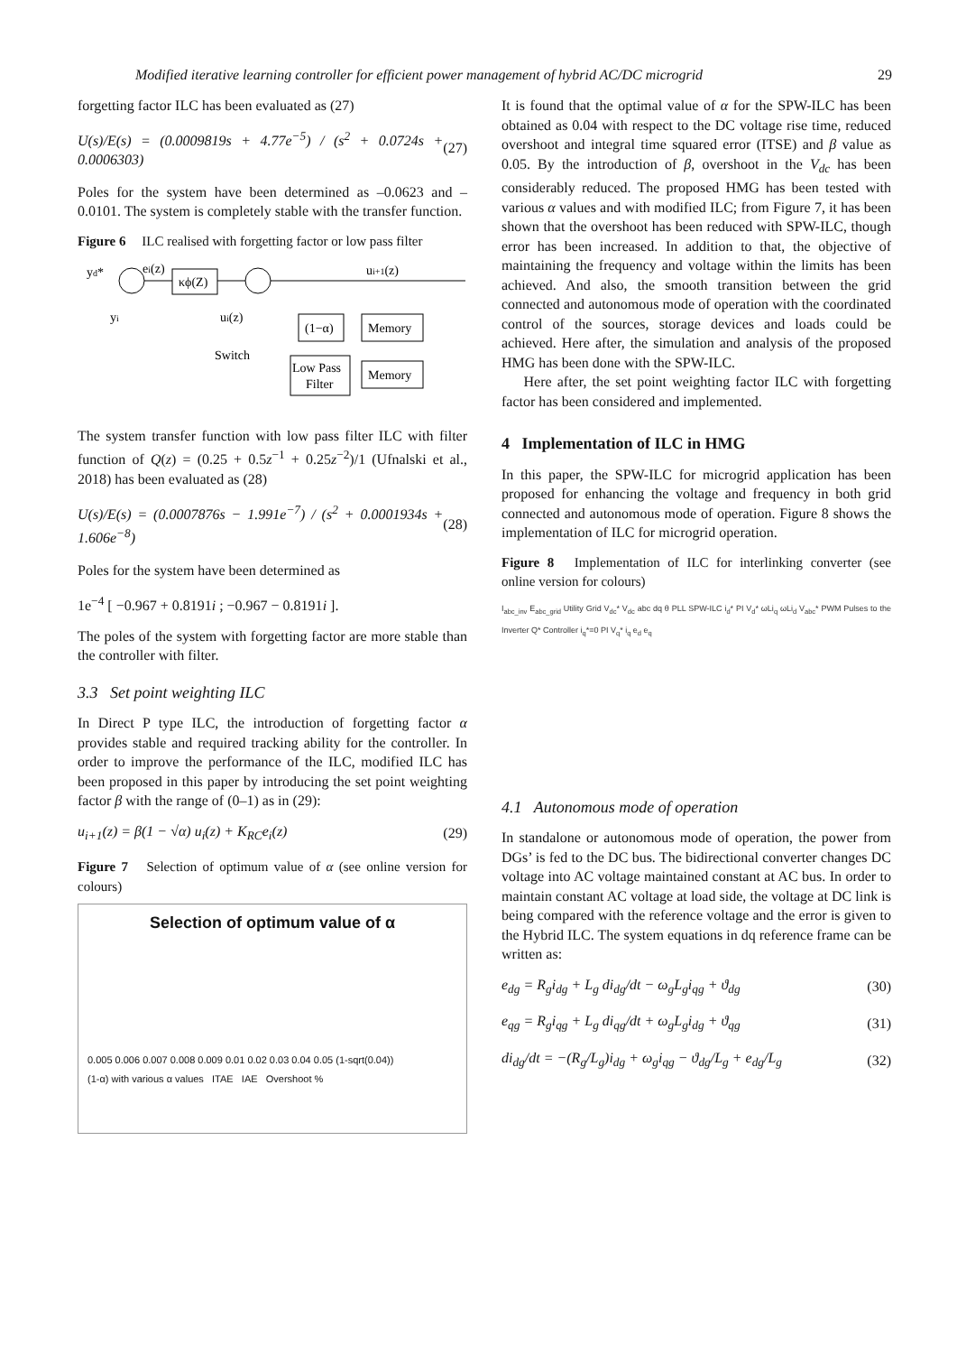Modified iterative learning controller for efficient power management of hybrid AC/DC microgrid 29
forgetting factor ILC has been evaluated as (27)
U(s)/E(s) = (0.0009819s + 4.77e<sup>−5</sup>) / (s<sup>2</sup> + 0.0724s + 0.0006303) (27)
Poles for the system have been determined as –0.0623 and –0.0101. The system is completely stable with the transfer function.
Figure 6 ILC realised with forgetting factor or low pass filter
yd*
ei(z)
κϕ(Z)
ui+1(z)
yi
ui(z)
(1−α)
Memory
Switch
Low Pass
Filter
Memory
The system transfer function with low pass filter ILC with filter function of Q(z) = (0.25 + 0.5z<sup>−1</sup> + 0.25z<sup>−2</sup>)/1 (Ufnalski et al., 2018) has been evaluated as (28)
U(s)/E(s) = (0.0007876s − 1.991e<sup>−7</sup>) / (s<sup>2</sup> + 0.0001934s + 1.606e<sup>−8</sup>) (28)
Poles for the system have been determined as
1e<sup>−4</sup> [ −0.967 + 0.8191i ; −0.967 − 0.8191i ].
The poles of the system with forgetting factor are more stable than the controller with filter.
3.3 Set point weighting ILC
In Direct P type ILC, the introduction of forgetting factor α provides stable and required tracking ability for the controller. In order to improve the performance of the ILC, modified ILC has been proposed in this paper by introducing the set point weighting factor β with the range of (0–1) as in (29):
u<sub>i+1</sub>(z) = β(1 − √α) u<sub>i</sub>(z) + K<sub>RC</sub>e<sub>i</sub>(z) (29)
Figure 7 Selection of optimum value of α (see online version for colours)
Selection of optimum value of α
0.005 0.006 0.007 0.008 0.009 0.01 0.02 0.03 0.04 0.05 (1-sqrt(0.04))
(1-α) with various α values ITAE IAE Overshoot %
It is found that the optimal value of α for the SPW-ILC has been obtained as 0.04 with respect to the DC voltage rise time, reduced overshoot and integral time squared error (ITSE) and β value as 0.05. By the introduction of β, overshoot in the V<sub>dc</sub> has been considerably reduced. The proposed HMG has been tested with various α values and with modified ILC; from Figure 7, it has been shown that the overshoot has been reduced with SPW-ILC, though error has been increased. In addition to that, the objective of maintaining the frequency and voltage within the limits has been achieved. And also, the smooth transition between the grid connected and autonomous mode of operation with the coordinated control of the sources, storage devices and loads could be achieved. Here after, the simulation and analysis of the proposed HMG has been done with the SPW-ILC.
Here after, the set point weighting factor ILC with forgetting factor has been considered and implemented.
4 Implementation of ILC in HMG
In this paper, the SPW-ILC for microgrid application has been proposed for enhancing the voltage and frequency in both grid connected and autonomous mode of operation. Figure 8 shows the implementation of ILC for microgrid operation.
Figure 8 Implementation of ILC for interlinking converter (see online version for colours)
I<sub>abc_inv</sub> E<sub>abc_grid</sub> Utility Grid V<sub>dc</sub>* V<sub>dc</sub> abc dq θ PLL SPW-ILC i<sub>d</sub>* PI V<sub>d</sub>* ωLi<sub>q</sub> ωLi<sub>d</sub> V<sub>abc</sub>* PWM Pulses to the Inverter Q* Controller i<sub>q</sub>*=0 PI V<sub>q</sub>* i<sub>q</sub> e<sub>d</sub> e<sub>q</sub>
4.1 Autonomous mode of operation
In standalone or autonomous mode of operation, the power from DGs’ is fed to the DC bus. The bidirectional converter changes DC voltage into AC voltage maintained constant at AC bus. In order to maintain constant AC voltage at load side, the voltage at DC link is being compared with the reference voltage and the error is given to the Hybrid ILC. The system equations in dq reference frame can be written as:
e<sub>dg</sub> = R<sub>g</sub>i<sub>dg</sub> + L<sub>g</sub> di<sub>dg</sub>/dt − ω<sub>g</sub>L<sub>g</sub>i<sub>qg</sub> + ϑ<sub>dg</sub> (30)
e<sub>qg</sub> = R<sub>g</sub>i<sub>qg</sub> + L<sub>g</sub> di<sub>qg</sub>/dt + ω<sub>g</sub>L<sub>g</sub>i<sub>dg</sub> + ϑ<sub>qg</sub> (31)
di<sub>dg</sub>/dt = −(R<sub>g</sub>/L<sub>g</sub>)i<sub>dg</sub> + ω<sub>g</sub>i<sub>qg</sub> − ϑ<sub>dg</sub>/L<sub>g</sub> + e<sub>dg</sub>/L<sub>g</sub> (32)